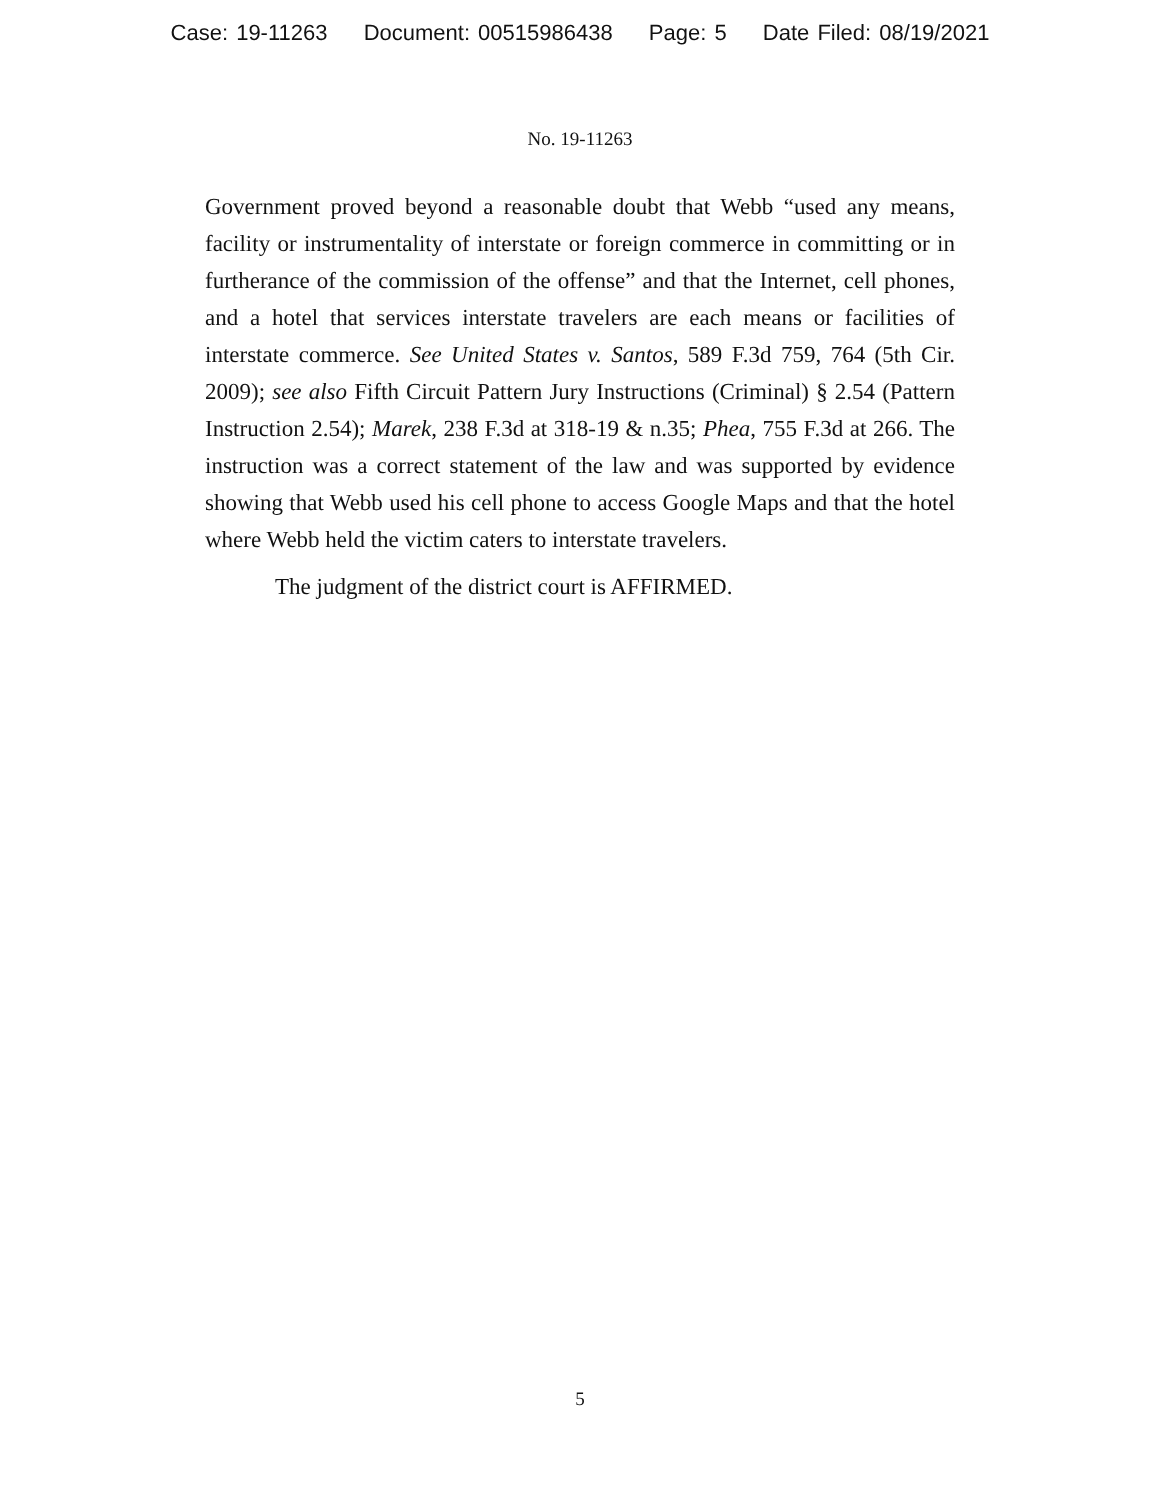Case: 19-11263 Document: 00515986438 Page: 5 Date Filed: 08/19/2021
No. 19-11263
Government proved beyond a reasonable doubt that Webb “used any means, facility or instrumentality of interstate or foreign commerce in committing or in furtherance of the commission of the offense” and that the Internet, cell phones, and a hotel that services interstate travelers are each means or facilities of interstate commerce. See United States v. Santos, 589 F.3d 759, 764 (5th Cir. 2009); see also Fifth Circuit Pattern Jury Instructions (Criminal) § 2.54 (Pattern Instruction 2.54); Marek, 238 F.3d at 318-19 & n.35; Phea, 755 F.3d at 266. The instruction was a correct statement of the law and was supported by evidence showing that Webb used his cell phone to access Google Maps and that the hotel where Webb held the victim caters to interstate travelers.
The judgment of the district court is AFFIRMED.
5